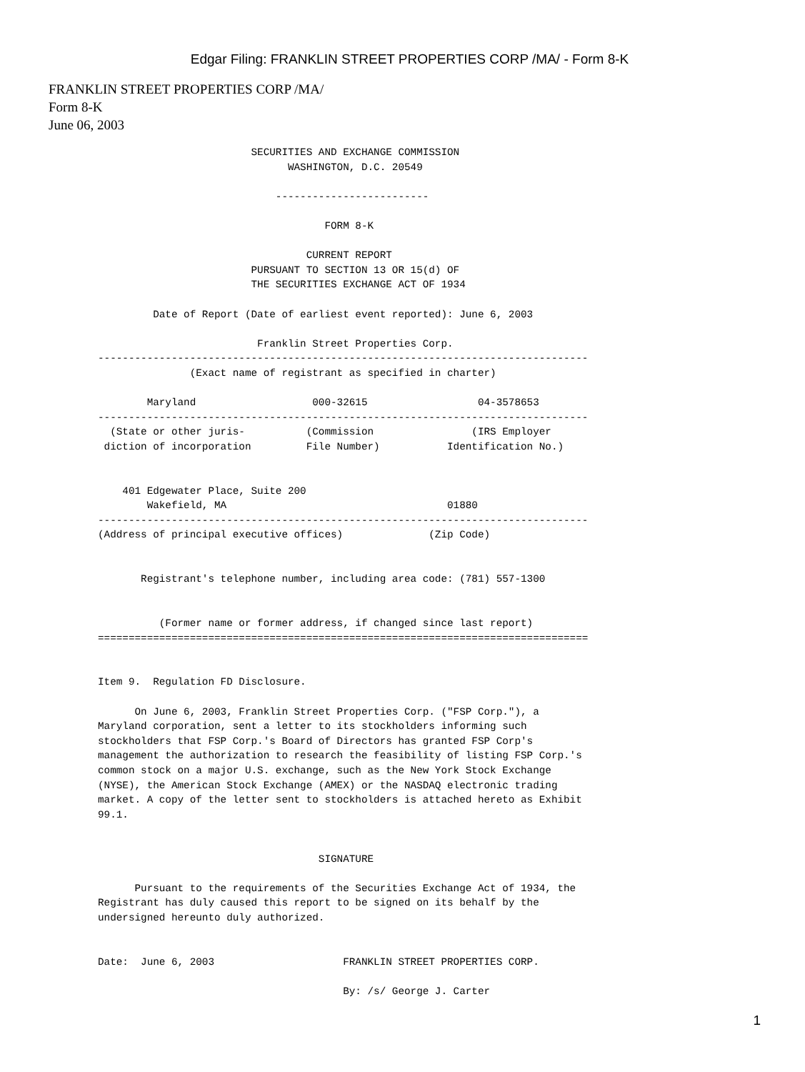Edgar Filing: FRANKLIN STREET PROPERTIES CORP /MA/ - Form 8-K
FRANKLIN STREET PROPERTIES CORP /MA/
Form 8-K
June 06, 2003
                         SECURITIES AND EXCHANGE COMMISSION
                               WASHINGTON, D.C. 20549

                             -------------------------

                                     FORM 8-K

                                  CURRENT REPORT
                         PURSUANT TO SECTION 13 OR 15(d) OF
                         THE SECURITIES EXCHANGE ACT OF 1934

         Date of Report (Date of earliest event reported): June 6, 2003

                          Franklin Street Properties Corp.
--------------------------------------------------------------------------------
               (Exact name of registrant as specified in charter)

        Maryland                   000-32615                  04-3578653
--------------------------------------------------------------------------------
  (State or other juris-          (Commission                (IRS Employer
 diction of incorporation         File Number)           Identification No.)


    401 Edgewater Place, Suite 200
        Wakefield, MA                                    01880
--------------------------------------------------------------------------------
(Address of principal executive offices)              (Zip Code)


       Registrant's telephone number, including area code: (781) 557-1300


          (Former name or former address, if changed since last report)
================================================================================


Item 9.  Regulation FD Disclosure.

      On June 6, 2003, Franklin Street Properties Corp. ("FSP Corp."), a
Maryland corporation, sent a letter to its stockholders informing such
stockholders that FSP Corp.'s Board of Directors has granted FSP Corp's
management the authorization to research the feasibility of listing FSP Corp.'s
common stock on a major U.S. exchange, such as the New York Stock Exchange
(NYSE), the American Stock Exchange (AMEX) or the NASDAQ electronic trading
market. A copy of the letter sent to stockholders is attached hereto as Exhibit
99.1.


                                    SIGNATURE

      Pursuant to the requirements of the Securities Exchange Act of 1934, the
Registrant has duly caused this report to be signed on its behalf by the
undersigned hereunto duly authorized.


Date:  June 6, 2003                     FRANKLIN STREET PROPERTIES CORP.

                                        By: /s/ George J. Carter
1